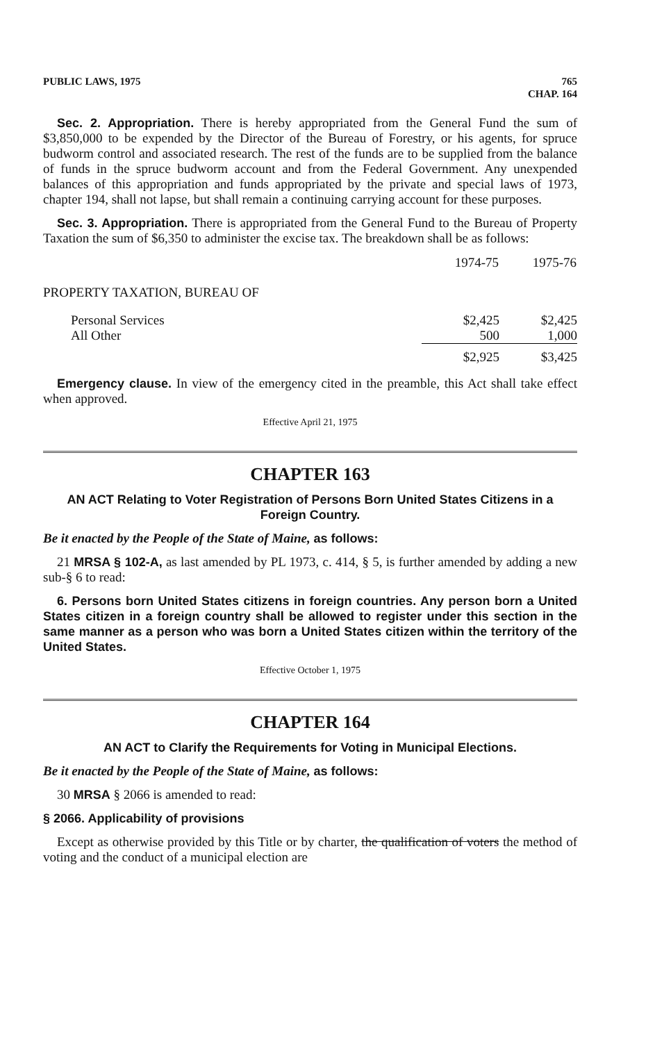PUBLIC LAWS, 1975 765
CHAP. 164
Sec. 2. Appropriation. There is hereby appropriated from the General Fund the sum of $3,850,000 to be expended by the Director of the Bureau of Forestry, or his agents, for spruce budworm control and associated research. The rest of the funds are to be supplied from the balance of funds in the spruce budworm account and from the Federal Government. Any unexpended balances of this appropriation and funds appropriated by the private and special laws of 1973, chapter 194, shall not lapse, but shall remain a continuing carrying account for these purposes.
Sec. 3. Appropriation. There is appropriated from the General Fund to the Bureau of Property Taxation the sum of $6,350 to administer the excise tax. The breakdown shall be as follows:
| | 1974-75 | 1975-76 |
| PROPERTY TAXATION, BUREAU OF | | |
| Personal Services | $2,425 | $2,425 |
| All Other | 500 | 1,000 |
| | $2,925 | $3,425 |
Emergency clause. In view of the emergency cited in the preamble, this Act shall take effect when approved.
Effective April 21, 1975
CHAPTER 163
AN ACT Relating to Voter Registration of Persons Born United States Citizens in a Foreign Country.
Be it enacted by the People of the State of Maine, as follows:
21 MRSA § 102-A, as last amended by PL 1973, c. 414, § 5, is further amended by adding a new sub-§ 6 to read:
6. Persons born United States citizens in foreign countries. Any person born a United States citizen in a foreign country shall be allowed to register under this section in the same manner as a person who was born a United States citizen within the territory of the United States.
Effective October 1, 1975
CHAPTER 164
AN ACT to Clarify the Requirements for Voting in Municipal Elections.
Be it enacted by the People of the State of Maine, as follows:
30 MRSA § 2066 is amended to read:
§ 2066. Applicability of provisions
Except as otherwise provided by this Title or by charter, the qualification of voters the method of voting and the conduct of a municipal election are